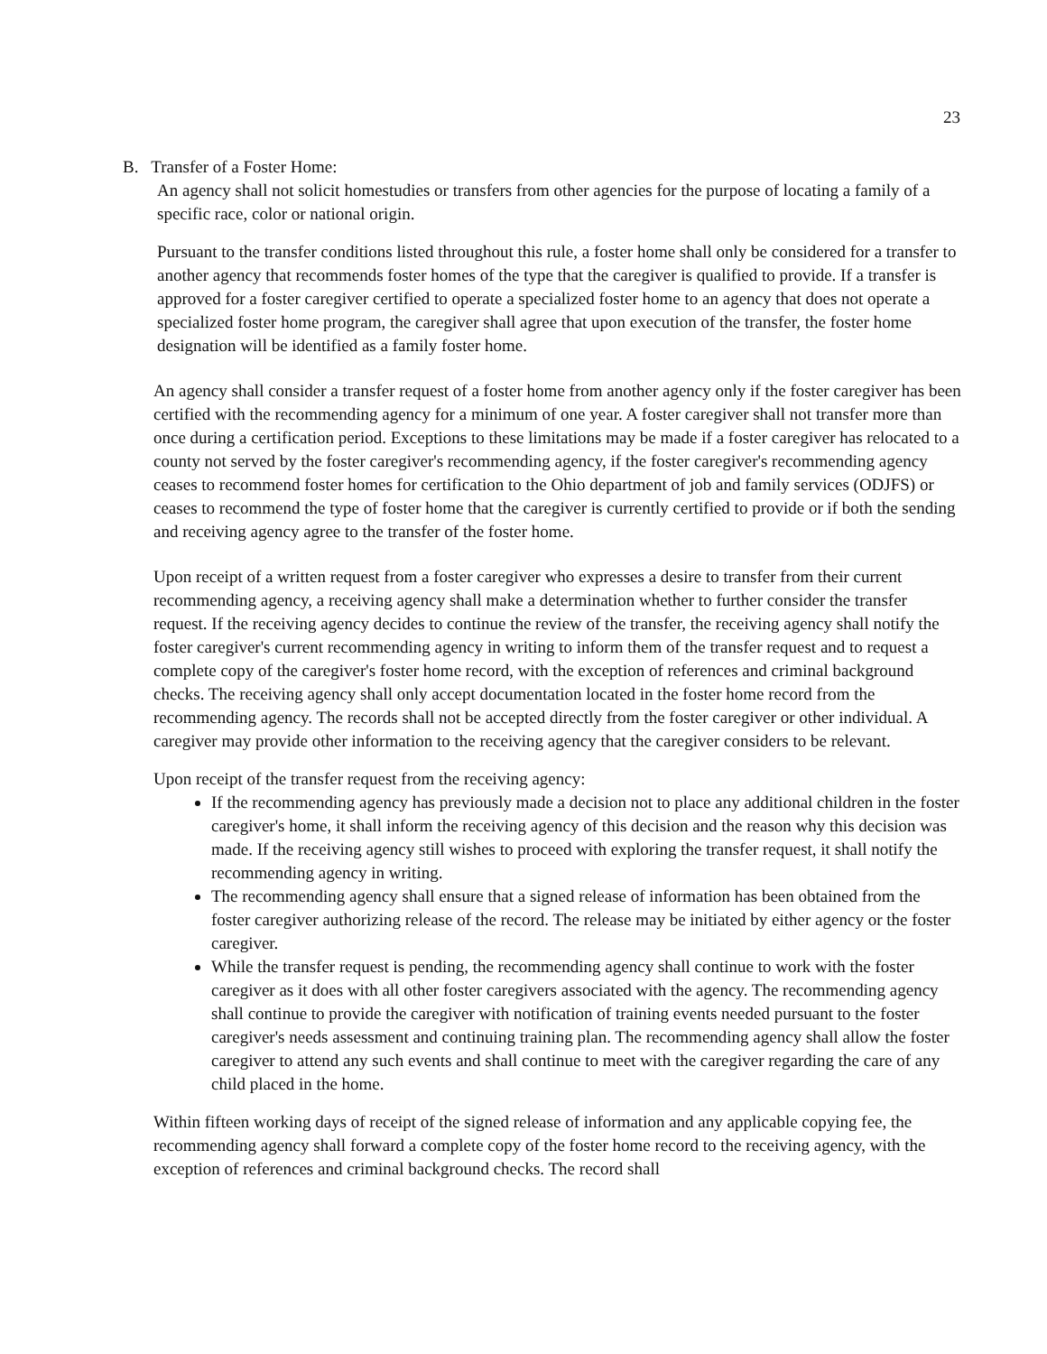23
B. Transfer of a Foster Home:
An agency shall not solicit homestudies or transfers from other agencies for the purpose of locating a family of a specific race, color or national origin.
Pursuant to the transfer conditions listed throughout this rule, a foster home shall only be considered for a transfer to another agency that recommends foster homes of the type that the caregiver is qualified to provide. If a transfer is approved for a foster caregiver certified to operate a specialized foster home to an agency that does not operate a specialized foster home program, the caregiver shall agree that upon execution of the transfer, the foster home designation will be identified as a family foster home.
An agency shall consider a transfer request of a foster home from another agency only if the foster caregiver has been certified with the recommending agency for a minimum of one year. A foster caregiver shall not transfer more than once during a certification period. Exceptions to these limitations may be made if a foster caregiver has relocated to a county not served by the foster caregiver's recommending agency, if the foster caregiver's recommending agency ceases to recommend foster homes for certification to the Ohio department of job and family services (ODJFS) or ceases to recommend the type of foster home that the caregiver is currently certified to provide or if both the sending and receiving agency agree to the transfer of the foster home.
Upon receipt of a written request from a foster caregiver who expresses a desire to transfer from their current recommending agency, a receiving agency shall make a determination whether to further consider the transfer request. If the receiving agency decides to continue the review of the transfer, the receiving agency shall notify the foster caregiver's current recommending agency in writing to inform them of the transfer request and to request a complete copy of the caregiver's foster home record, with the exception of references and criminal background checks. The receiving agency shall only accept documentation located in the foster home record from the recommending agency. The records shall not be accepted directly from the foster caregiver or other individual. A caregiver may provide other information to the receiving agency that the caregiver considers to be relevant.
Upon receipt of the transfer request from the receiving agency:
If the recommending agency has previously made a decision not to place any additional children in the foster caregiver's home, it shall inform the receiving agency of this decision and the reason why this decision was made. If the receiving agency still wishes to proceed with exploring the transfer request, it shall notify the recommending agency in writing.
The recommending agency shall ensure that a signed release of information has been obtained from the foster caregiver authorizing release of the record. The release may be initiated by either agency or the foster caregiver.
While the transfer request is pending, the recommending agency shall continue to work with the foster caregiver as it does with all other foster caregivers associated with the agency. The recommending agency shall continue to provide the caregiver with notification of training events needed pursuant to the foster caregiver's needs assessment and continuing training plan. The recommending agency shall allow the foster caregiver to attend any such events and shall continue to meet with the caregiver regarding the care of any child placed in the home.
Within fifteen working days of receipt of the signed release of information and any applicable copying fee, the recommending agency shall forward a complete copy of the foster home record to the receiving agency, with the exception of references and criminal background checks. The record shall